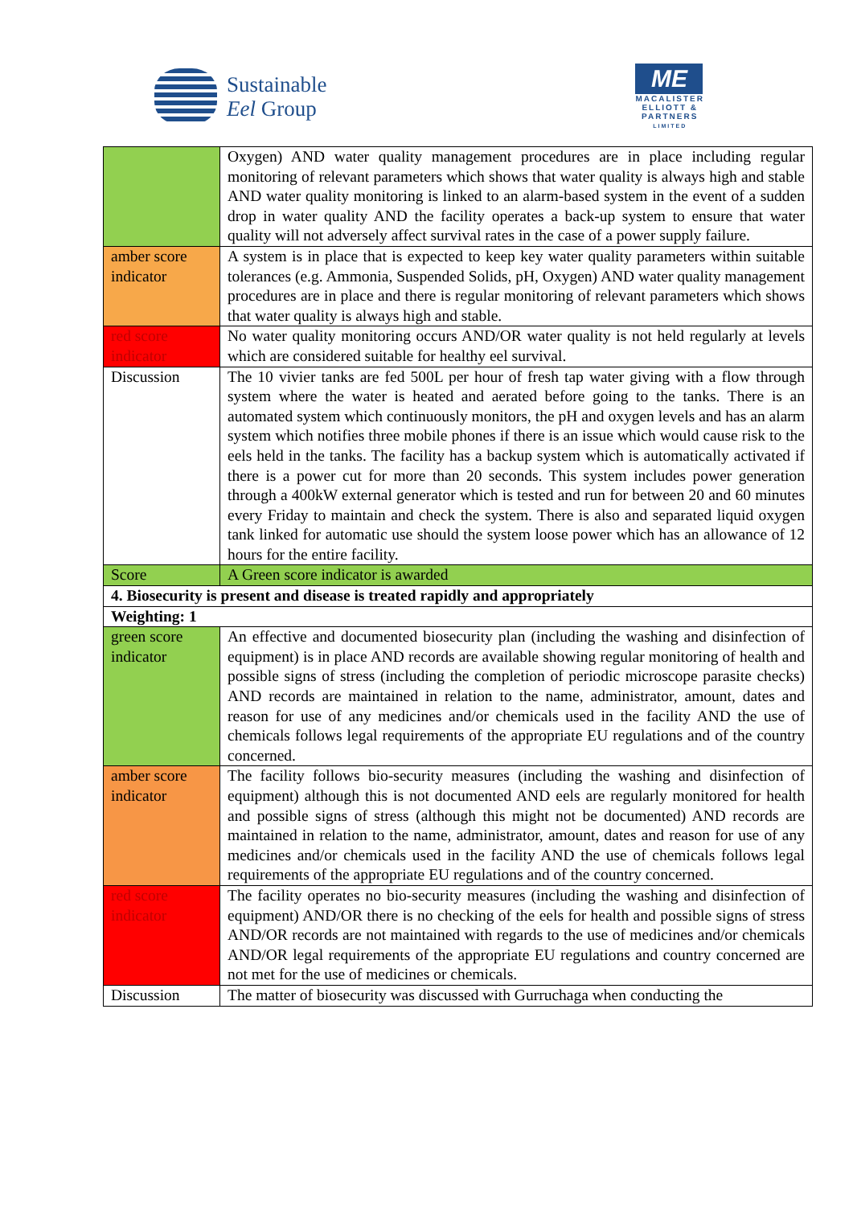Sustainable
Eel Group
ME
MACALISTER
ELLIOTT &
PARTNERS
LIMITED
| | Oxygen) AND water quality management procedures are in place including regular monitoring of relevant parameters which shows that water quality is always high and stable AND water quality monitoring is linked to an alarm-based system in the event of a sudden drop in water quality AND the facility operates a back-up system to ensure that water quality will not adversely affect survival rates in the case of a power supply failure. |
| amber score indicator | A system is in place that is expected to keep key water quality parameters within suitable tolerances (e.g. Ammonia, Suspended Solids, pH, Oxygen) AND water quality management procedures are in place and there is regular monitoring of relevant parameters which shows that water quality is always high and stable. |
| red score indicator | No water quality monitoring occurs AND/OR water quality is not held regularly at levels which are considered suitable for healthy eel survival. |
| Discussion | The 10 vivier tanks are fed 500L per hour of fresh tap water giving with a flow through system where the water is heated and aerated before going to the tanks. There is an automated system which continuously monitors, the pH and oxygen levels and has an alarm system which notifies three mobile phones if there is an issue which would cause risk to the eels held in the tanks. The facility has a backup system which is automatically activated if there is a power cut for more than 20 seconds. This system includes power generation through a 400kW external generator which is tested and run for between 20 and 60 minutes every Friday to maintain and check the system. There is also and separated liquid oxygen tank linked for automatic use should the system loose power which has an allowance of 12 hours for the entire facility. |
| Score | A Green score indicator is awarded |
| 4. Biosecurity is present and disease is treated rapidly and appropriately | |
| Weighting: 1 | |
| green score indicator | An effective and documented biosecurity plan (including the washing and disinfection of equipment) is in place AND records are available showing regular monitoring of health and possible signs of stress (including the completion of periodic microscope parasite checks) AND records are maintained in relation to the name, administrator, amount, dates and reason for use of any medicines and/or chemicals used in the facility AND the use of chemicals follows legal requirements of the appropriate EU regulations and of the country concerned. |
| amber score indicator | The facility follows bio-security measures (including the washing and disinfection of equipment) although this is not documented AND eels are regularly monitored for health and possible signs of stress (although this might not be documented) AND records are maintained in relation to the name, administrator, amount, dates and reason for use of any medicines and/or chemicals used in the facility AND the use of chemicals follows legal requirements of the appropriate EU regulations and of the country concerned. |
| red score indicator | The facility operates no bio-security measures (including the washing and disinfection of equipment) AND/OR there is no checking of the eels for health and possible signs of stress AND/OR records are not maintained with regards to the use of medicines and/or chemicals AND/OR legal requirements of the appropriate EU regulations and country concerned are not met for the use of medicines or chemicals. |
| Discussion | The matter of biosecurity was discussed with Gurruchaga when conducting the |